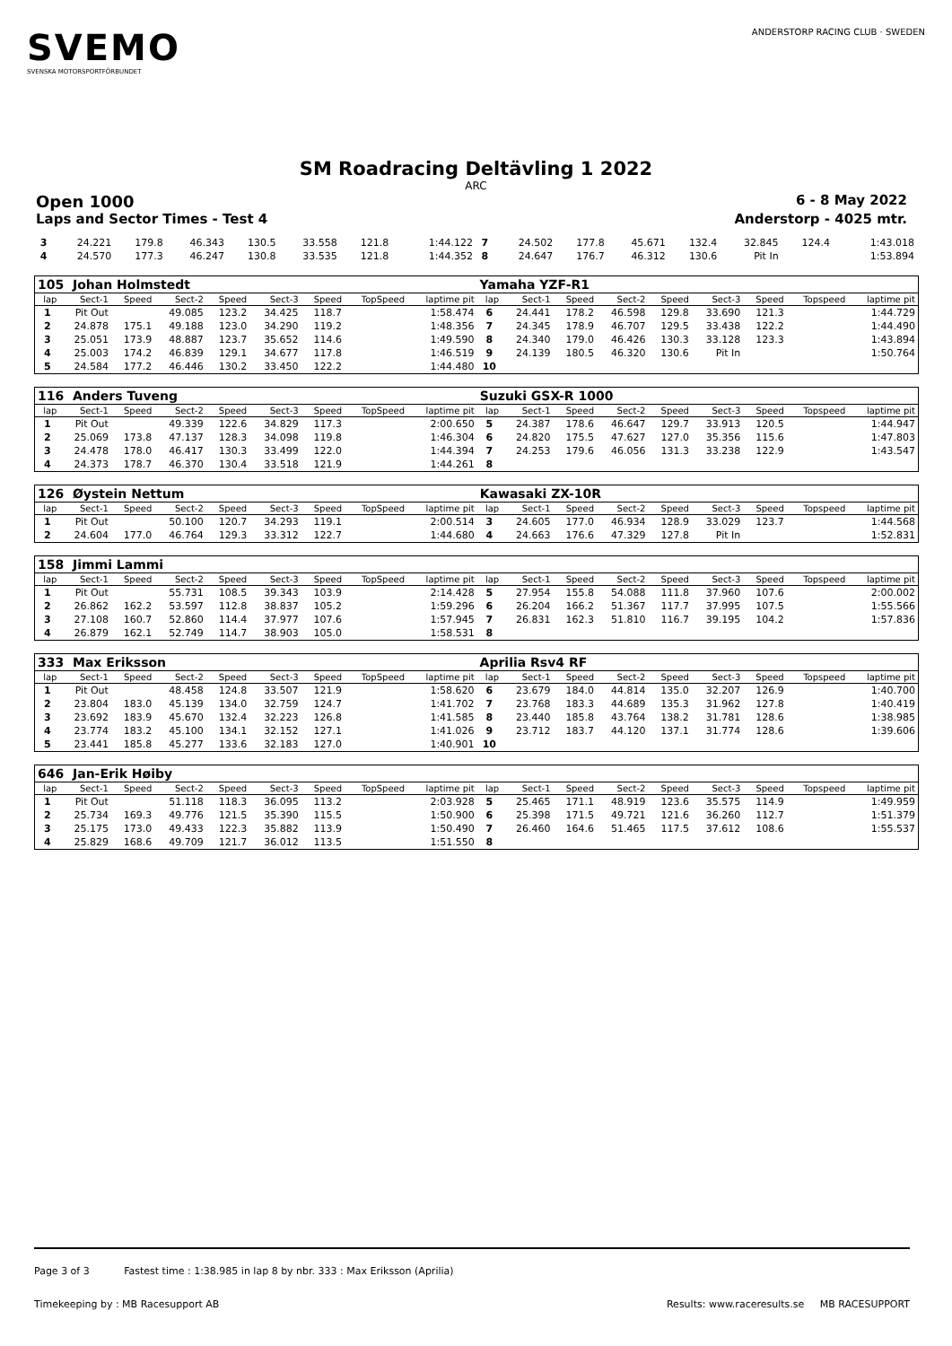SVEMO
SVENSKA MOTORSPORTFÖRBUNDET
ANDERSTORP RACING CLUB · SWEDEN
SM Roadracing Deltävling 1 2022
ARC
Open 1000 6 - 8 May 2022
Laps and Sector Times - Test 4 Anderstorp - 4025 mtr.
| 3 | 24.221 | 179.8 | 46.343 | 130.5 | 33.558 | 121.8 | | 1:44.122 | 7 | 24.502 | 177.8 | 45.671 | 132.4 | 32.845 | 124.4 | | 1:43.018 |
| 4 | 24.570 | 177.3 | 46.247 | 130.8 | 33.535 | 121.8 | | 1:44.352 | 8 | 24.647 | 176.7 | 46.312 | 130.6 | Pit In | | | 1:53.894 |
| 105 Johan Holmstedt | | | | | | | | | Yamaha YZF-R1 | | | | | | | | |
| lap | Sect-1 | Speed | Sect-2 | Speed | Sect-3 | Speed | TopSpeed | laptime pit | lap | Sect-1 | Speed | Sect-2 | Speed | Sect-3 | Speed | Topspeed | laptime pit |
| 1 | Pit Out | | 49.085 | 123.2 | 34.425 | 118.7 | | 1:58.474 | 6 | 24.441 | 178.2 | 46.598 | 129.8 | 33.690 | 121.3 | | 1:44.729 |
| 2 | 24.878 | 175.1 | 49.188 | 123.0 | 34.290 | 119.2 | | 1:48.356 | 7 | 24.345 | 178.9 | 46.707 | 129.5 | 33.438 | 122.2 | | 1:44.490 |
| 3 | 25.051 | 173.9 | 48.887 | 123.7 | 35.652 | 114.6 | | 1:49.590 | 8 | 24.340 | 179.0 | 46.426 | 130.3 | 33.128 | 123.3 | | 1:43.894 |
| 4 | 25.003 | 174.2 | 46.839 | 129.1 | 34.677 | 117.8 | | 1:46.519 | 9 | 24.139 | 180.5 | 46.320 | 130.6 | Pit In | | | 1:50.764 |
| 5 | 24.584 | 177.2 | 46.446 | 130.2 | 33.450 | 122.2 | | 1:44.480 | 10 | | | | | | | | |
| 116 Anders Tuveng | | | | | | | | | Suzuki GSX-R 1000 | | | | | | | | |
| lap | Sect-1 | Speed | Sect-2 | Speed | Sect-3 | Speed | TopSpeed | laptime pit | lap | Sect-1 | Speed | Sect-2 | Speed | Sect-3 | Speed | Topspeed | laptime pit |
| 1 | Pit Out | | 49.339 | 122.6 | 34.829 | 117.3 | | 2:00.650 | 5 | 24.387 | 178.6 | 46.647 | 129.7 | 33.913 | 120.5 | | 1:44.947 |
| 2 | 25.069 | 173.8 | 47.137 | 128.3 | 34.098 | 119.8 | | 1:46.304 | 6 | 24.820 | 175.5 | 47.627 | 127.0 | 35.356 | 115.6 | | 1:47.803 |
| 3 | 24.478 | 178.0 | 46.417 | 130.3 | 33.499 | 122.0 | | 1:44.394 | 7 | 24.253 | 179.6 | 46.056 | 131.3 | 33.238 | 122.9 | | 1:43.547 |
| 4 | 24.373 | 178.7 | 46.370 | 130.4 | 33.518 | 121.9 | | 1:44.261 | 8 | | | | | | | | |
| 126 Øystein Nettum | | | | | | | | | Kawasaki ZX-10R | | | | | | | | |
| lap | Sect-1 | Speed | Sect-2 | Speed | Sect-3 | Speed | TopSpeed | laptime pit | lap | Sect-1 | Speed | Sect-2 | Speed | Sect-3 | Speed | Topspeed | laptime pit |
| 1 | Pit Out | | 50.100 | 120.7 | 34.293 | 119.1 | | 2:00.514 | 3 | 24.605 | 177.0 | 46.934 | 128.9 | 33.029 | 123.7 | | 1:44.568 |
| 2 | 24.604 | 177.0 | 46.764 | 129.3 | 33.312 | 122.7 | | 1:44.680 | 4 | 24.663 | 176.6 | 47.329 | 127.8 | Pit In | | | 1:52.831 |
| 158 Jimmi Lammi | | | | | | | | | | | | | | | | | |
| lap | Sect-1 | Speed | Sect-2 | Speed | Sect-3 | Speed | TopSpeed | laptime pit | lap | Sect-1 | Speed | Sect-2 | Speed | Sect-3 | Speed | Topspeed | laptime pit |
| 1 | Pit Out | | 55.731 | 108.5 | 39.343 | 103.9 | | 2:14.428 | 5 | 27.954 | 155.8 | 54.088 | 111.8 | 37.960 | 107.6 | | 2:00.002 |
| 2 | 26.862 | 162.2 | 53.597 | 112.8 | 38.837 | 105.2 | | 1:59.296 | 6 | 26.204 | 166.2 | 51.367 | 117.7 | 37.995 | 107.5 | | 1:55.566 |
| 3 | 27.108 | 160.7 | 52.860 | 114.4 | 37.977 | 107.6 | | 1:57.945 | 7 | 26.831 | 162.3 | 51.810 | 116.7 | 39.195 | 104.2 | | 1:57.836 |
| 4 | 26.879 | 162.1 | 52.749 | 114.7 | 38.903 | 105.0 | | 1:58.531 | 8 | | | | | | | | |
| 333 Max Eriksson | | | | | | | | | Aprilia Rsv4 RF | | | | | | | | |
| lap | Sect-1 | Speed | Sect-2 | Speed | Sect-3 | Speed | TopSpeed | laptime pit | lap | Sect-1 | Speed | Sect-2 | Speed | Sect-3 | Speed | Topspeed | laptime pit |
| 1 | Pit Out | | 48.458 | 124.8 | 33.507 | 121.9 | | 1:58.620 | 6 | 23.679 | 184.0 | 44.814 | 135.0 | 32.207 | 126.9 | | 1:40.700 |
| 2 | 23.804 | 183.0 | 45.139 | 134.0 | 32.759 | 124.7 | | 1:41.702 | 7 | 23.768 | 183.3 | 44.689 | 135.3 | 31.962 | 127.8 | | 1:40.419 |
| 3 | 23.692 | 183.9 | 45.670 | 132.4 | 32.223 | 126.8 | | 1:41.585 | 8 | 23.440 | 185.8 | 43.764 | 138.2 | 31.781 | 128.6 | | 1:38.985 |
| 4 | 23.774 | 183.2 | 45.100 | 134.1 | 32.152 | 127.1 | | 1:41.026 | 9 | 23.712 | 183.7 | 44.120 | 137.1 | 31.774 | 128.6 | | 1:39.606 |
| 5 | 23.441 | 185.8 | 45.277 | 133.6 | 32.183 | 127.0 | | 1:40.901 | 10 | | | | | | | | |
| 646 Jan-Erik Høiby | | | | | | | | | | | | | | | | | |
| lap | Sect-1 | Speed | Sect-2 | Speed | Sect-3 | Speed | TopSpeed | laptime pit | lap | Sect-1 | Speed | Sect-2 | Speed | Sect-3 | Speed | Topspeed | laptime pit |
| 1 | Pit Out | | 51.118 | 118.3 | 36.095 | 113.2 | | 2:03.928 | 5 | 25.465 | 171.1 | 48.919 | 123.6 | 35.575 | 114.9 | | 1:49.959 |
| 2 | 25.734 | 169.3 | 49.776 | 121.5 | 35.390 | 115.5 | | 1:50.900 | 6 | 25.398 | 171.5 | 49.721 | 121.6 | 36.260 | 112.7 | | 1:51.379 |
| 3 | 25.175 | 173.0 | 49.433 | 122.3 | 35.882 | 113.9 | | 1:50.490 | 7 | 26.460 | 164.6 | 51.465 | 117.5 | 37.612 | 108.6 | | 1:55.537 |
| 4 | 25.829 | 168.6 | 49.709 | 121.7 | 36.012 | 113.5 | | 1:51.550 | 8 | | | | | | | | |
Page 3 of 3 Fastest time : 1:38.985 in lap 8 by nbr. 333 : Max Eriksson (Aprilia)
Timekeeping by : MB Racesupport AB Results: www.raceresults.se MB RACESUPPORT